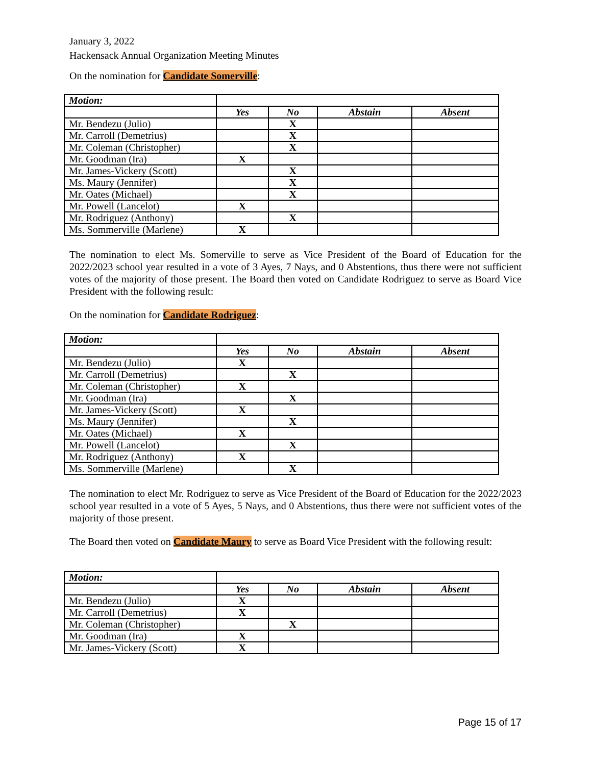January 3, 2022
Hackensack Annual Organization Meeting Minutes
On the nomination for Candidate Somerville:
| Motion: | | | | |
| | Yes | No | Abstain | Absent |
| Mr. Bendezu (Julio) | | X | | |
| Mr. Carroll (Demetrius) | | X | | |
| Mr. Coleman (Christopher) | | X | | |
| Mr. Goodman (Ira) | X | | | |
| Mr. James-Vickery (Scott) | | X | | |
| Ms. Maury (Jennifer) | | X | | |
| Mr. Oates (Michael) | | X | | |
| Mr. Powell (Lancelot) | X | | | |
| Mr. Rodriguez (Anthony) | | X | | |
| Ms. Sommerville (Marlene) | X | | | |
The nomination to elect Ms. Somerville to serve as Vice President of the Board of Education for the 2022/2023 school year resulted in a vote of 3 Ayes, 7 Nays, and 0 Abstentions, thus there were not sufficient votes of the majority of those present. The Board then voted on Candidate Rodriguez to serve as Board Vice President with the following result:
On the nomination for Candidate Rodriguez:
| Motion: | | | | |
| | Yes | No | Abstain | Absent |
| Mr. Bendezu (Julio) | X | | | |
| Mr. Carroll (Demetrius) | | X | | |
| Mr. Coleman (Christopher) | X | | | |
| Mr. Goodman (Ira) | | X | | |
| Mr. James-Vickery (Scott) | X | | | |
| Ms. Maury (Jennifer) | | X | | |
| Mr. Oates (Michael) | X | | | |
| Mr. Powell (Lancelot) | | X | | |
| Mr. Rodriguez (Anthony) | X | | | |
| Ms. Sommerville (Marlene) | | X | | |
The nomination to elect Mr. Rodriguez to serve as Vice President of the Board of Education for the 2022/2023 school year resulted in a vote of 5 Ayes, 5 Nays, and 0 Abstentions, thus there were not sufficient votes of the majority of those present.
The Board then voted on Candidate Maury to serve as Board Vice President with the following result:
| Motion: | | | | |
| | Yes | No | Abstain | Absent |
| Mr. Bendezu (Julio) | X | | | |
| Mr. Carroll (Demetrius) | X | | | |
| Mr. Coleman (Christopher) | | X | | |
| Mr. Goodman (Ira) | X | | | |
| Mr. James-Vickery (Scott) | X | | | |
Page 15 of 17